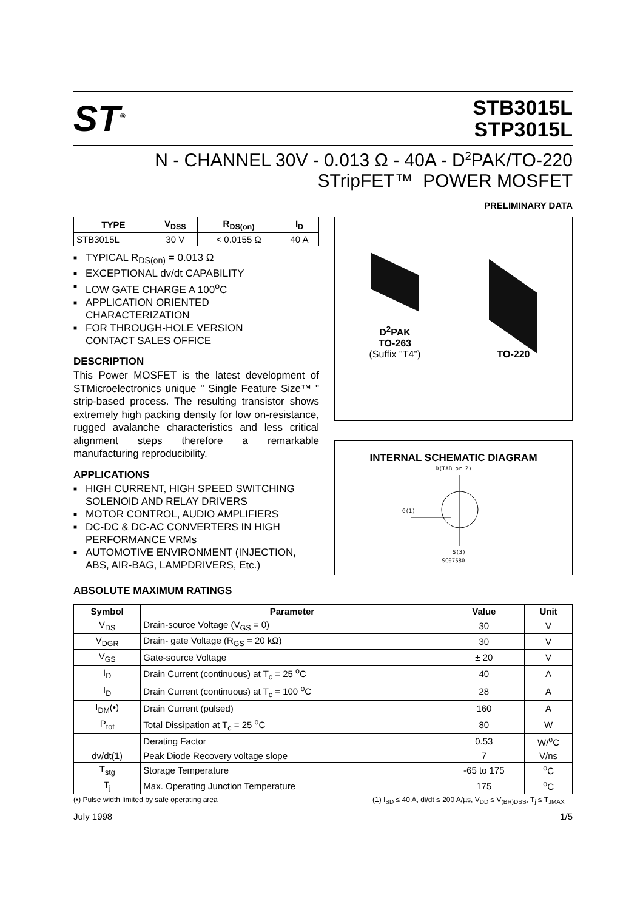ST<sup>®</sup>
STB3015L
STP3015L
N - CHANNEL 30V - 0.013 Ω - 40A - D<sup>2</sup>PAK/TO-220
STripFET™ POWER MOSFET
PRELIMINARY DATA
| TYPE | V<sub>DSS</sub> | R<sub>DS(on)</sub> | I<sub>D</sub> |
| --- | --- | --- | --- |
| STB3015L | 30 V | < 0.0155 Ω | 40 A |
■ TYPICAL R<sub>DS(on)</sub> = 0.013 Ω
■ EXCEPTIONAL dv/dt CAPABILITY
■ LOW GATE CHARGE A 100<sup>o</sup>C
■ APPLICATION ORIENTED
CHARACTERIZATION
■ FOR THROUGH-HOLE VERSION
CONTACT SALES OFFICE
DESCRIPTION
This Power MOSFET is the latest development of STMicroelectronics unique " Single Feature Size™ " strip-based process. The resulting transistor shows extremely high packing density for low on-resistance, rugged avalanche characteristics and less critical alignment steps therefore a remarkable manufacturing reproducibility.
APPLICATIONS
■ HIGH CURRENT, HIGH SPEED SWITCHING
SOLENOID AND RELAY DRIVERS
■ MOTOR CONTROL, AUDIO AMPLIFIERS
■ DC-DC & DC-AC CONVERTERS IN HIGH
PERFORMANCE VRMs
■ AUTOMOTIVE ENVIRONMENT (INJECTION,
ABS, AIR-BAG, LAMPDRIVERS, Etc.)
D<sup>2</sup>PAK
TO-263
(Suffix "T4")
TO-220
INTERNAL SCHEMATIC DIAGRAM
D(TAB or 2)
G(1)
S(3)
SC07580
ABSOLUTE MAXIMUM RATINGS
| Symbol | Parameter | Value | Unit |
| --- | --- | --- | --- |
| V<sub>DS</sub> | Drain-source Voltage (V<sub>GS</sub> = 0) | 30 | V |
| V<sub>DGR</sub> | Drain- gate Voltage (R<sub>GS</sub> = 20 kΩ) | 30 | V |
| V<sub>GS</sub> | Gate-source Voltage | ± 20 | V |
| I<sub>D</sub> | Drain Current (continuous) at T<sub>c</sub> = 25 <sup>o</sup>C | 40 | A |
| I<sub>D</sub> | Drain Current (continuous) at T<sub>c</sub> = 100 <sup>o</sup>C | 28 | A |
| I<sub>DM</sub>(•) | Drain Current (pulsed) | 160 | A |
| P<sub>tot</sub> | Total Dissipation at T<sub>c</sub> = 25 <sup>o</sup>C | 80 | W |
| | Derating Factor | 0.53 | W/<sup>o</sup>C |
| dv/dt(1) | Peak Diode Recovery voltage slope | 7 | V/ns |
| T<sub>stg</sub> | Storage Temperature | -65 to 175 | <sup>o</sup> C |
| T<sub>j</sub> | Max. Operating Junction Temperature | 175 | <sup>o</sup> C |
(•) Pulse width limited by safe operating area (1) I<sub>SD</sub> ≤ 40 A, di/dt ≤ 200 A/µs, V<sub>DD</sub> ≤ V<sub>(BR)DSS</sub>, T<sub>j</sub> ≤ T<sub>JMAX</sub>
July 1998 1/5